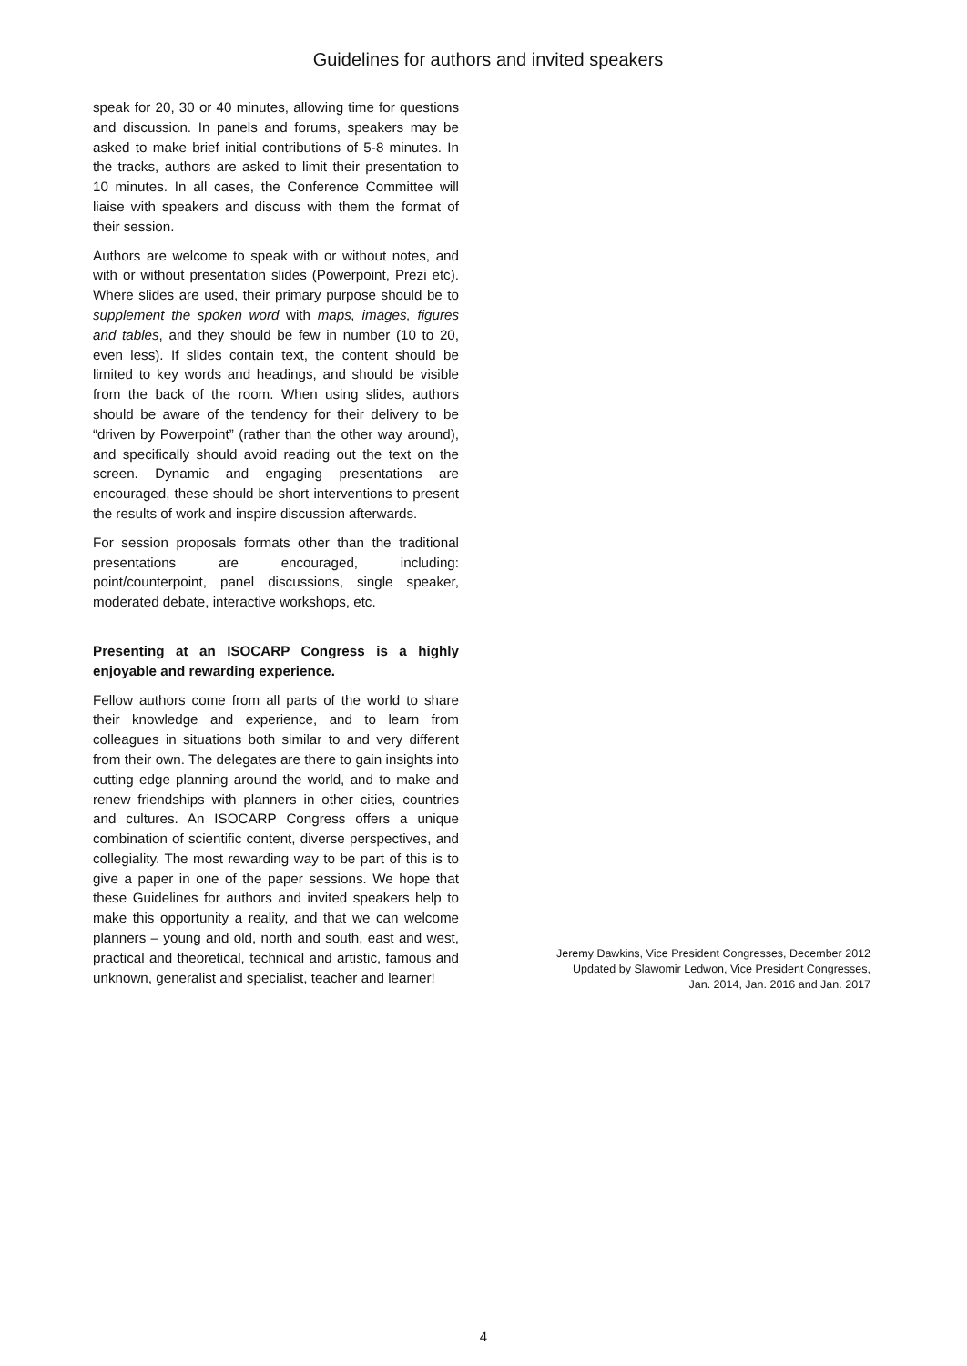Guidelines for authors and invited speakers
speak for 20, 30 or 40 minutes, allowing time for questions and discussion. In panels and forums, speakers may be asked to make brief initial contributions of 5-8 minutes. In the tracks, authors are asked to limit their presentation to 10 minutes. In all cases, the Conference Committee will liaise with speakers and discuss with them the format of their session.
Authors are welcome to speak with or without notes, and with or without presentation slides (Powerpoint, Prezi etc). Where slides are used, their primary purpose should be to supplement the spoken word with maps, images, figures and tables, and they should be few in number (10 to 20, even less). If slides contain text, the content should be limited to key words and headings, and should be visible from the back of the room. When using slides, authors should be aware of the tendency for their delivery to be “driven by Powerpoint” (rather than the other way around), and specifically should avoid reading out the text on the screen. Dynamic and engaging presentations are encouraged, these should be short interventions to present the results of work and inspire discussion afterwards.
For session proposals formats other than the traditional presentations are encouraged, including: point/counterpoint, panel discussions, single speaker, moderated debate, interactive workshops, etc.
Presenting at an ISOCARP Congress is a highly enjoyable and rewarding experience.
Fellow authors come from all parts of the world to share their knowledge and experience, and to learn from colleagues in situations both similar to and very different from their own. The delegates are there to gain insights into cutting edge planning around the world, and to make and renew friendships with planners in other cities, countries and cultures. An ISOCARP Congress offers a unique combination of scientific content, diverse perspectives, and collegiality. The most rewarding way to be part of this is to give a paper in one of the paper sessions. We hope that these Guidelines for authors and invited speakers help to make this opportunity a reality, and that we can welcome planners – young and old, north and south, east and west, practical and theoretical, technical and artistic, famous and unknown, generalist and specialist, teacher and learner!
Jeremy Dawkins, Vice President Congresses, December 2012
Updated by Slawomir Ledwon, Vice President Congresses,
Jan. 2014, Jan. 2016 and Jan. 2017
4